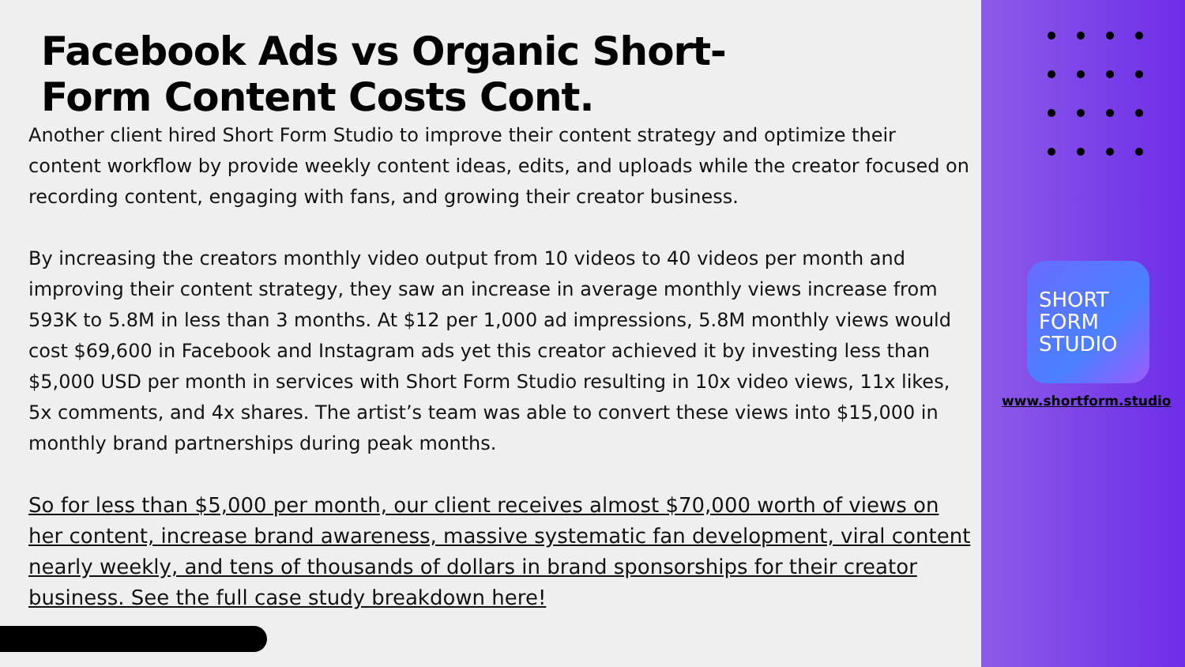Facebook Ads vs Organic Short-
Form Content Costs Cont.
Another client hired Short Form Studio to improve their content strategy and optimize their content workflow by provide weekly content ideas, edits, and uploads while the creator focused on recording content, engaging with fans, and growing their creator business.
By increasing the creators monthly video output from 10 videos to 40 videos per month and improving their content strategy, they saw an increase in average monthly views increase from 593K to 5.8M in less than 3 months. At $12 per 1,000 ad impressions, 5.8M monthly views would cost $69,600 in Facebook and Instagram ads yet this creator achieved it by investing less than $5,000 USD per month in services with Short Form Studio resulting in 10x video views, 11x likes, 5x comments, and 4x shares. The artist’s team was able to convert these views into $15,000 in monthly brand partnerships during peak months.
So for less than $5,000 per month, our client receives almost $70,000 worth of views on her content, increase brand awareness, massive systematic fan development, viral content nearly weekly, and tens of thousands of dollars in brand sponsorships for their creator business. See the full case study breakdown here!
SHORT
FORM
STUDIO
www.shortform.studio